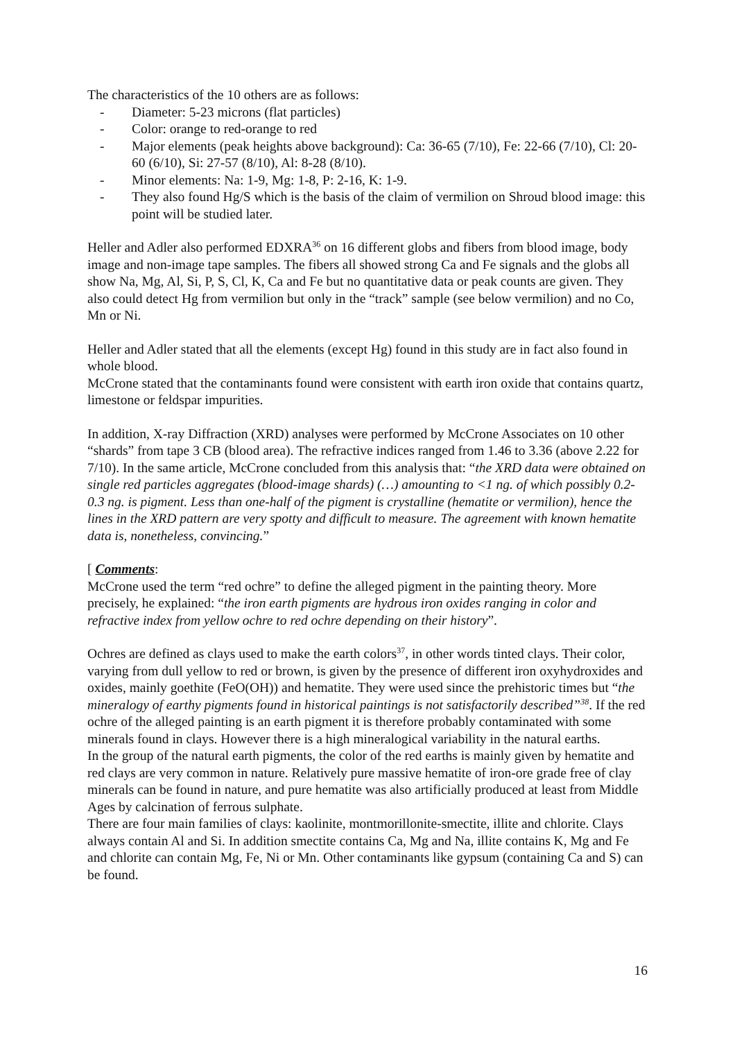The characteristics of the 10 others are as follows:
- Diameter: 5-23 microns (flat particles)
- Color: orange to red-orange to red
- Major elements (peak heights above background): Ca: 36-65 (7/10), Fe: 22-66 (7/10), Cl: 20-60 (6/10), Si: 27-57 (8/10), Al: 8-28 (8/10).
- Minor elements: Na: 1-9, Mg: 1-8, P: 2-16, K: 1-9.
- They also found Hg/S which is the basis of the claim of vermilion on Shroud blood image: this point will be studied later.
Heller and Adler also performed EDXRA<sup>36</sup> on 16 different globs and fibers from blood image, body image and non-image tape samples. The fibers all showed strong Ca and Fe signals and the globs all show Na, Mg, Al, Si, P, S, Cl, K, Ca and Fe but no quantitative data or peak counts are given. They also could detect Hg from vermilion but only in the “track” sample (see below vermilion) and no Co, Mn or Ni.
Heller and Adler stated that all the elements (except Hg) found in this study are in fact also found in whole blood.
McCrone stated that the contaminants found were consistent with earth iron oxide that contains quartz, limestone or feldspar impurities.
In addition, X-ray Diffraction (XRD) analyses were performed by McCrone Associates on 10 other “shards” from tape 3 CB (blood area). The refractive indices ranged from 1.46 to 3.36 (above 2.22 for 7/10). In the same article, McCrone concluded from this analysis that: “the XRD data were obtained on single red particles aggregates (blood-image shards) (…) amounting to <1 ng. of which possibly 0.2-0.3 ng. is pigment. Less than one-half of the pigment is crystalline (hematite or vermilion), hence the lines in the XRD pattern are very spotty and difficult to measure. The agreement with known hematite data is, nonetheless, convincing.”
[ Comments:
McCrone used the term “red ochre” to define the alleged pigment in the painting theory. More precisely, he explained: “the iron earth pigments are hydrous iron oxides ranging in color and refractive index from yellow ochre to red ochre depending on their history”.
Ochres are defined as clays used to make the earth colors<sup>37</sup>, in other words tinted clays. Their color, varying from dull yellow to red or brown, is given by the presence of different iron oxyhydroxides and oxides, mainly goethite (FeO(OH)) and hematite. They were used since the prehistoric times but “the mineralogy of earthy pigments found in historical paintings is not satisfactorily described”<sup>38</sup>. If the red ochre of the alleged painting is an earth pigment it is therefore probably contaminated with some minerals found in clays. However there is a high mineralogical variability in the natural earths.
In the group of the natural earth pigments, the color of the red earths is mainly given by hematite and red clays are very common in nature. Relatively pure massive hematite of iron-ore grade free of clay minerals can be found in nature, and pure hematite was also artificially produced at least from Middle Ages by calcination of ferrous sulphate.
There are four main families of clays: kaolinite, montmorillonite-smectite, illite and chlorite. Clays always contain Al and Si. In addition smectite contains Ca, Mg and Na, illite contains K, Mg and Fe and chlorite can contain Mg, Fe, Ni or Mn. Other contaminants like gypsum (containing Ca and S) can be found.
16